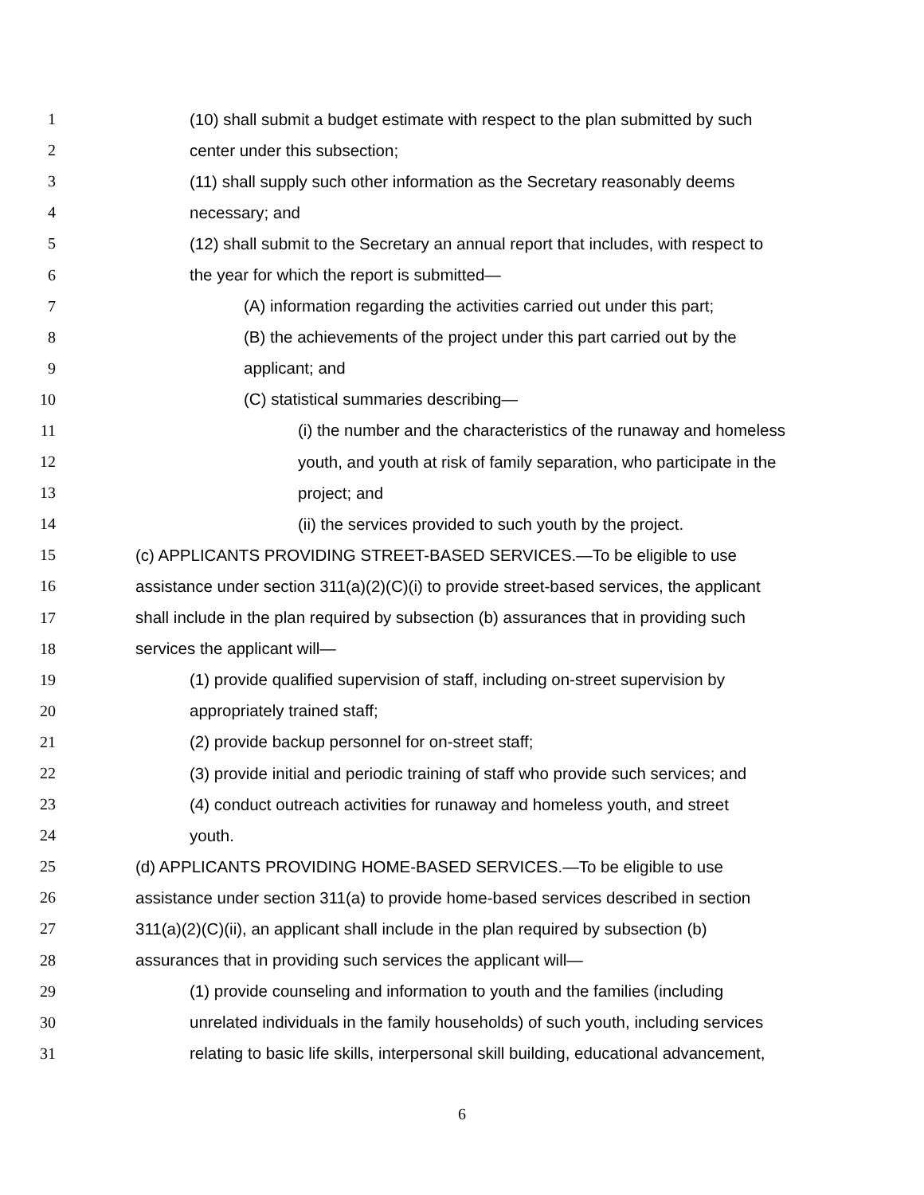1 (10) shall submit a budget estimate with respect to the plan submitted by such
2 center under this subsection;
3 (11) shall supply such other information as the Secretary reasonably deems
4 necessary; and
5 (12) shall submit to the Secretary an annual report that includes, with respect to
6 the year for which the report is submitted—
7 (A) information regarding the activities carried out under this part;
8 (B) the achievements of the project under this part carried out by the
9 applicant; and
10 (C) statistical summaries describing—
11 (i) the number and the characteristics of the runaway and homeless
12 youth, and youth at risk of family separation, who participate in the
13 project; and
14 (ii) the services provided to such youth by the project.
15 (c) APPLICANTS PROVIDING STREET-BASED SERVICES.—To be eligible to use
16 assistance under section 311(a)(2)(C)(i) to provide street-based services, the applicant
17 shall include in the plan required by subsection (b) assurances that in providing such
18 services the applicant will—
19 (1) provide qualified supervision of staff, including on-street supervision by
20 appropriately trained staff;
21 (2) provide backup personnel for on-street staff;
22 (3) provide initial and periodic training of staff who provide such services; and
23 (4) conduct outreach activities for runaway and homeless youth, and street
24 youth.
25 (d) APPLICANTS PROVIDING HOME-BASED SERVICES.—To be eligible to use
26 assistance under section 311(a) to provide home-based services described in section
27 311(a)(2)(C)(ii), an applicant shall include in the plan required by subsection (b)
28 assurances that in providing such services the applicant will—
29 (1) provide counseling and information to youth and the families (including
30 unrelated individuals in the family households) of such youth, including services
31 relating to basic life skills, interpersonal skill building, educational advancement,
6